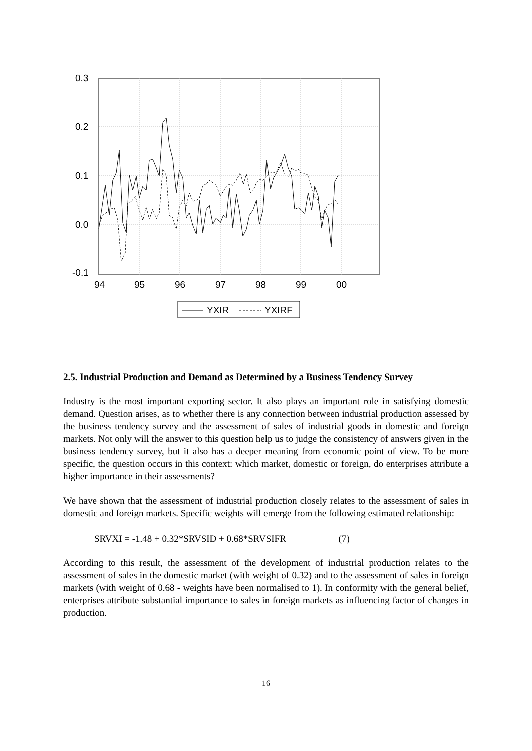0.3
0.2
0.1
0.0
-0.1
94
95
96
97
98
99
00
YXIR
YXIRF
2.5. Industrial Production and Demand as Determined by a Business Tendency Survey
Industry is the most important exporting sector. It also plays an important role in satisfying domestic demand. Question arises, as to whether there is any connection between industrial production assessed by the business tendency survey and the assessment of sales of industrial goods in domestic and foreign markets. Not only will the answer to this question help us to judge the consistency of answers given in the business tendency survey, but it also has a deeper meaning from economic point of view. To be more specific, the question occurs in this context: which market, domestic or foreign, do enterprises attribute a higher importance in their assessments?
We have shown that the assessment of industrial production closely relates to the assessment of sales in domestic and foreign markets. Specific weights will emerge from the following estimated relationship:
SRVXI = -1.48 + 0.32*SRVSID + 0.68*SRVSIFR (7)
According to this result, the assessment of the development of industrial production relates to the assessment of sales in the domestic market (with weight of 0.32) and to the assessment of sales in foreign markets (with weight of 0.68 - weights have been normalised to 1). In conformity with the general belief, enterprises attribute substantial importance to sales in foreign markets as influencing factor of changes in production.
16